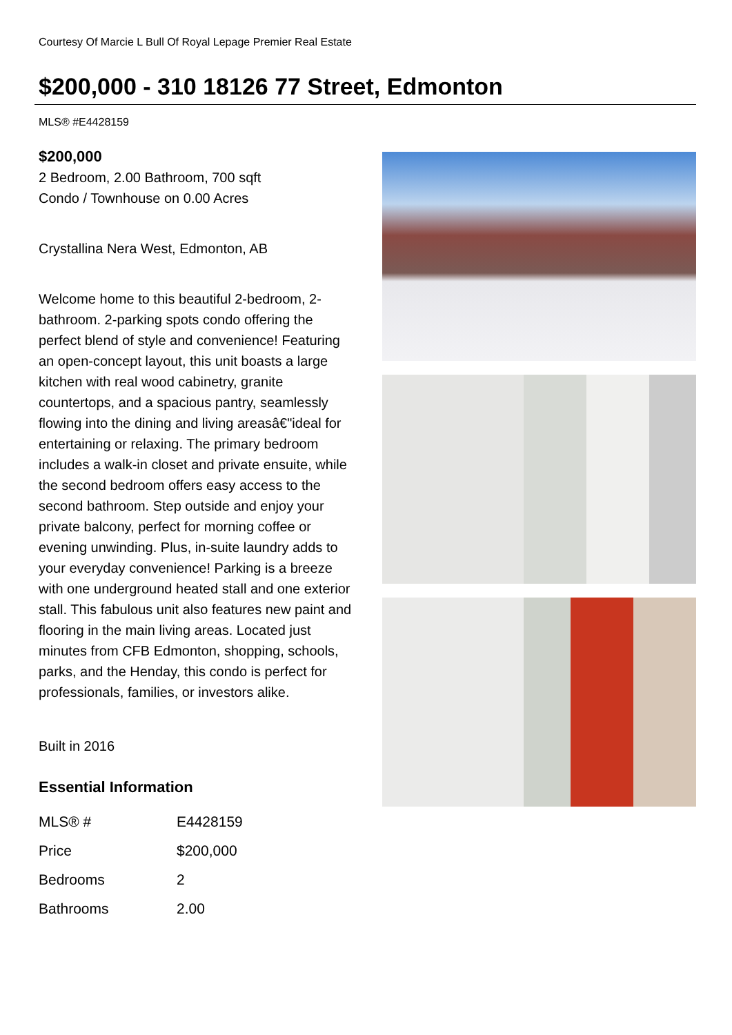Courtesy Of Marcie L Bull Of Royal Lepage Premier Real Estate
$200,000 - 310 18126 77 Street, Edmonton
MLS® #E4428159
$200,000
2 Bedroom, 2.00 Bathroom, 700 sqft
Condo / Townhouse on 0.00 Acres
Crystallina Nera West, Edmonton, AB
Welcome home to this beautiful 2-bedroom, 2-bathroom. 2-parking spots condo offering the perfect blend of style and convenience! Featuring an open-concept layout, this unit boasts a large kitchen with real wood cabinetry, granite countertops, and a spacious pantry, seamlessly flowing into the dining and living areasâ€"ideal for entertaining or relaxing. The primary bedroom includes a walk-in closet and private ensuite, while the second bedroom offers easy access to the second bathroom. Step outside and enjoy your private balcony, perfect for morning coffee or evening unwinding. Plus, in-suite laundry adds to your everyday convenience! Parking is a breeze with one underground heated stall and one exterior stall. This fabulous unit also features new paint and flooring in the main living areas. Located just minutes from CFB Edmonton, shopping, schools, parks, and the Henday, this condo is perfect for professionals, families, or investors alike.
Built in 2016
Essential Information
| MLS® # | E4428159 |
| Price | $200,000 |
| Bedrooms | 2 |
| Bathrooms | 2.00 |